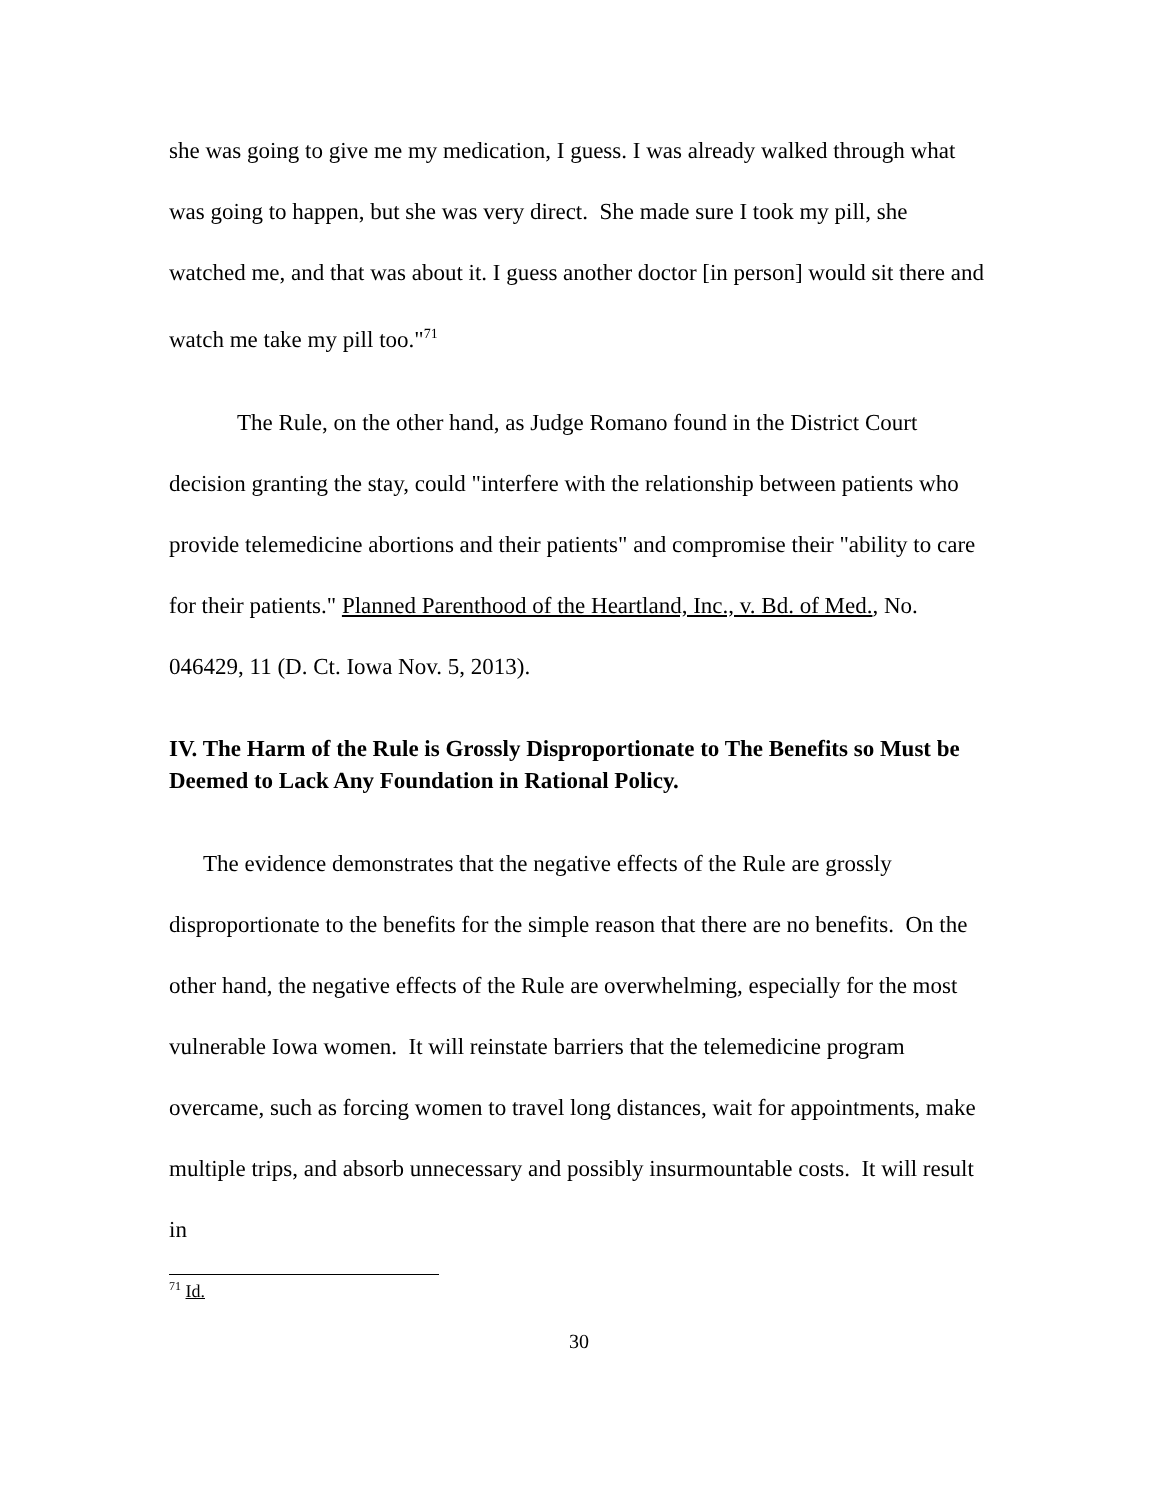she was going to give me my medication, I guess. I was already walked through what was going to happen, but she was very direct. She made sure I took my pill, she watched me, and that was about it. I guess another doctor [in person] would sit there and watch me take my pill too."<sup>71</sup>
The Rule, on the other hand, as Judge Romano found in the District Court decision granting the stay, could "interfere with the relationship between patients who provide telemedicine abortions and their patients" and compromise their "ability to care for their patients." Planned Parenthood of the Heartland, Inc., v. Bd. of Med., No. 046429, 11 (D. Ct. Iowa Nov. 5, 2013).
IV. The Harm of the Rule is Grossly Disproportionate to The Benefits so Must be Deemed to Lack Any Foundation in Rational Policy.
The evidence demonstrates that the negative effects of the Rule are grossly disproportionate to the benefits for the simple reason that there are no benefits. On the other hand, the negative effects of the Rule are overwhelming, especially for the most vulnerable Iowa women. It will reinstate barriers that the telemedicine program overcame, such as forcing women to travel long distances, wait for appointments, make multiple trips, and absorb unnecessary and possibly insurmountable costs. It will result in
<sup>71</sup> Id.
30